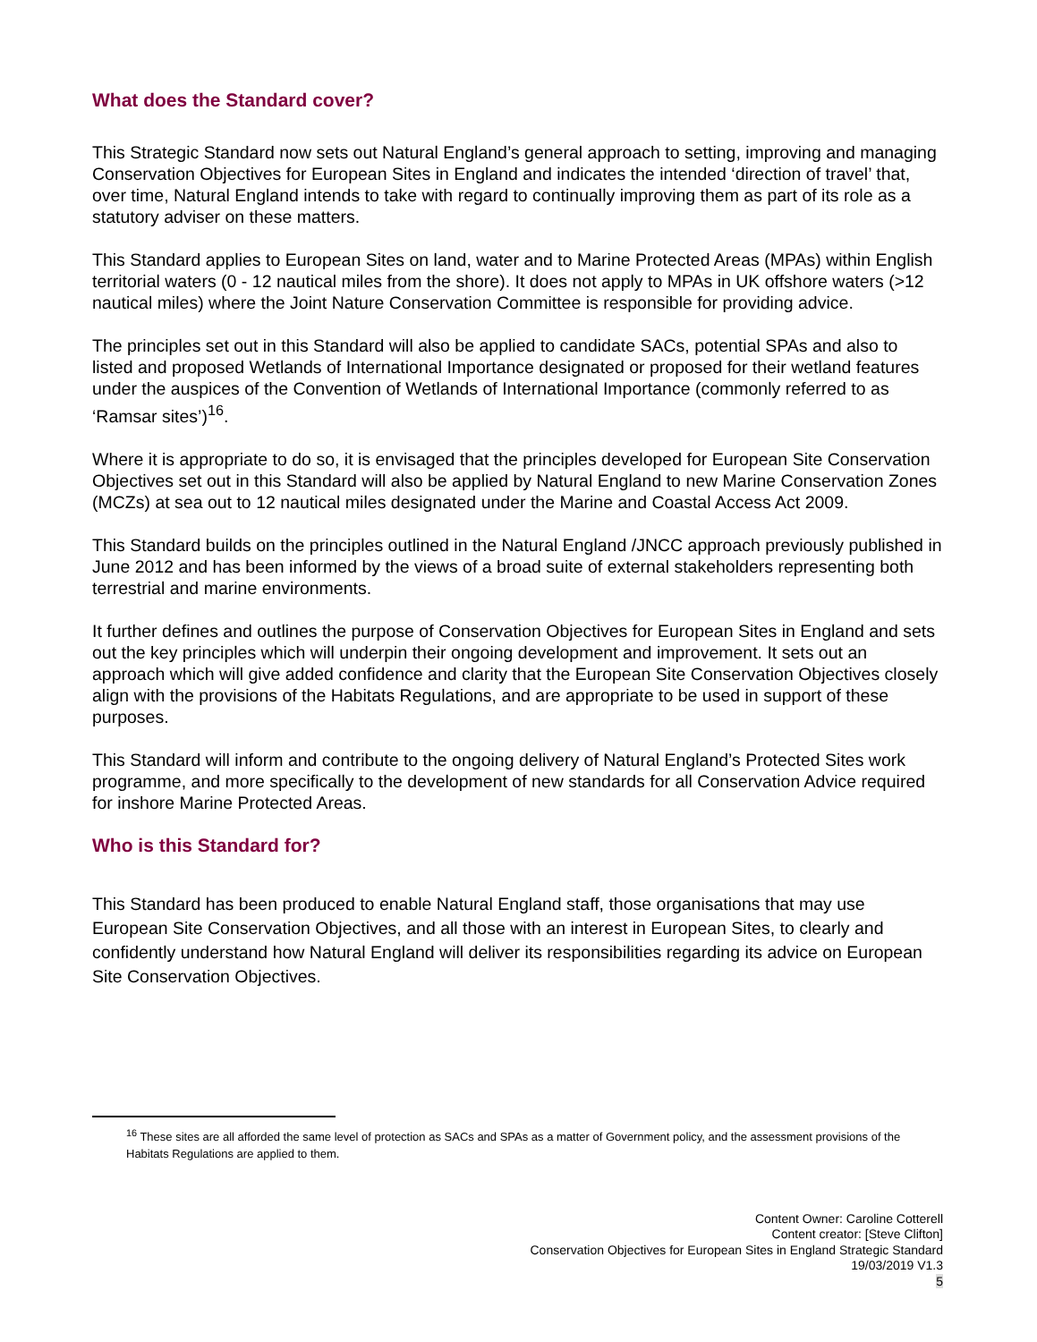What does the Standard cover?
This Strategic Standard now sets out Natural England’s general approach to setting, improving and managing Conservation Objectives for European Sites in England and indicates the intended ‘direction of travel’ that, over time, Natural England intends to take with regard to continually improving them as part of its role as a statutory adviser on these matters.
This Standard applies to European Sites on land, water and to Marine Protected Areas (MPAs) within English territorial waters (0 - 12 nautical miles from the shore). It does not apply to MPAs in UK offshore waters (>12 nautical miles) where the Joint Nature Conservation Committee is responsible for providing advice.
The principles set out in this Standard will also be applied to candidate SACs, potential SPAs and also to listed and proposed Wetlands of International Importance designated or proposed for their wetland features under the auspices of the Convention of Wetlands of International Importance (commonly referred to as ‘Ramsar sites’)<sup>16</sup>.
Where it is appropriate to do so, it is envisaged that the principles developed for European Site Conservation Objectives set out in this Standard will also be applied by Natural England to new Marine Conservation Zones (MCZs) at sea out to 12 nautical miles designated under the Marine and Coastal Access Act 2009.
This Standard builds on the principles outlined in the Natural England /JNCC approach previously published in June 2012 and has been informed by the views of a broad suite of external stakeholders representing both terrestrial and marine environments.
It further defines and outlines the purpose of Conservation Objectives for European Sites in England and sets out the key principles which will underpin their ongoing development and improvement. It sets out an approach which will give added confidence and clarity that the European Site Conservation Objectives closely align with the provisions of the Habitats Regulations, and are appropriate to be used in support of these purposes.
This Standard will inform and contribute to the ongoing delivery of Natural England’s Protected Sites work programme, and more specifically to the development of new standards for all Conservation Advice required for inshore Marine Protected Areas.
Who is this Standard for?
This Standard has been produced to enable Natural England staff, those organisations that may use European Site Conservation Objectives, and all those with an interest in European Sites, to clearly and confidently understand how Natural England will deliver its responsibilities regarding its advice on European Site Conservation Objectives.
<sup>16</sup> These sites are all afforded the same level of protection as SACs and SPAs as a matter of Government policy, and the assessment provisions of the Habitats Regulations are applied to them.
Content Owner: Caroline Cotterell
Content creator: [Steve Clifton]
Conservation Objectives for European Sites in England Strategic Standard
19/03/2019 V1.3
5